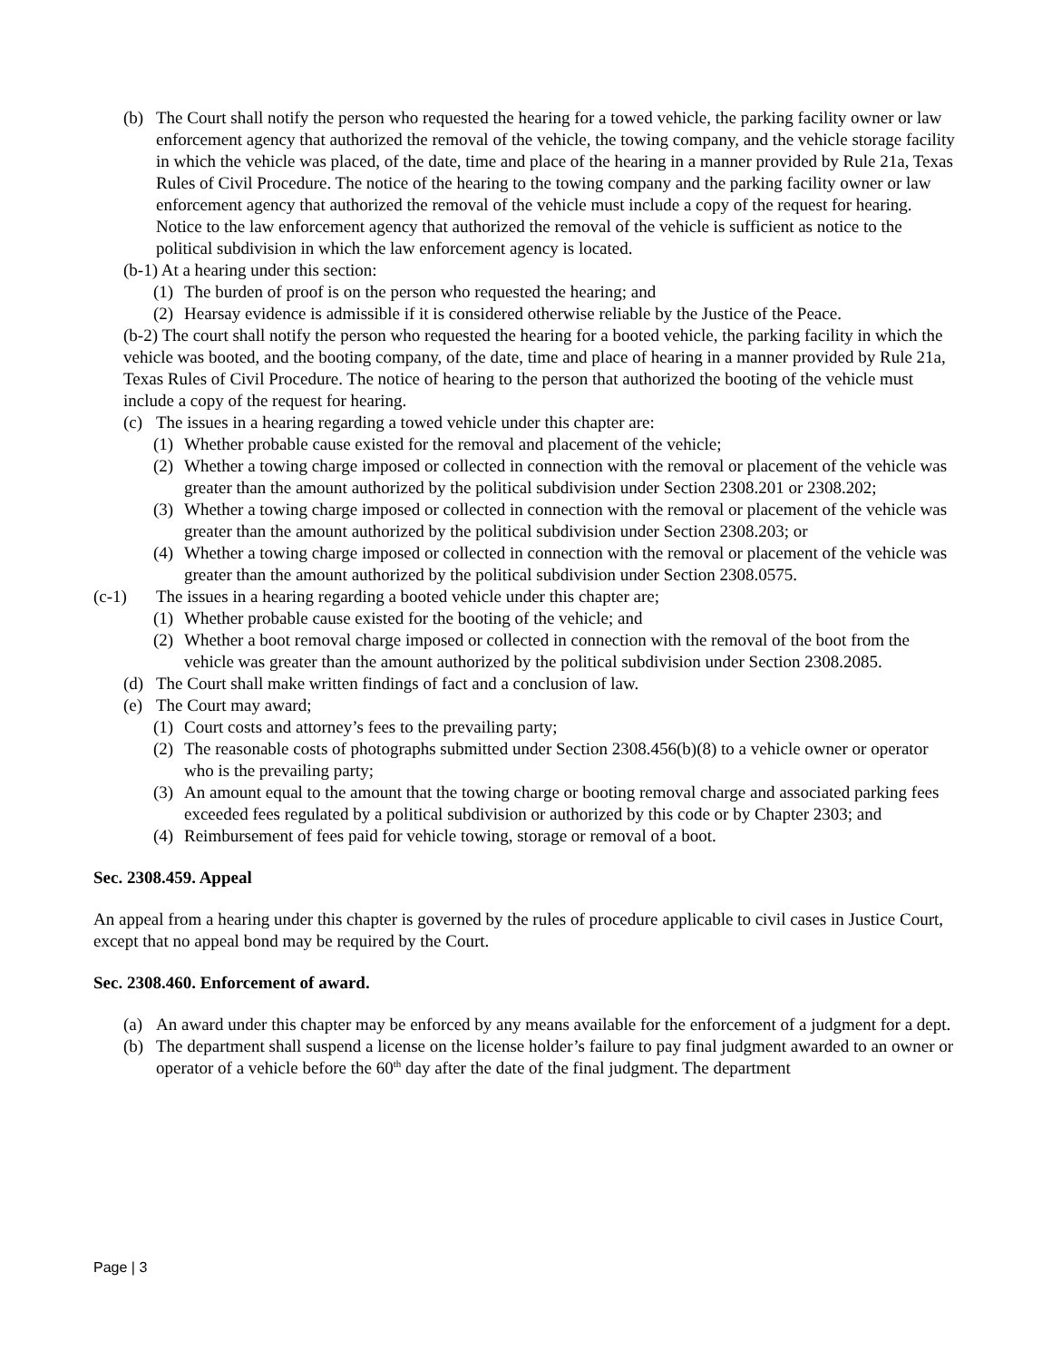(b) The Court shall notify the person who requested the hearing for a towed vehicle, the parking facility owner or law enforcement agency that authorized the removal of the vehicle, the towing company, and the vehicle storage facility in which the vehicle was placed, of the date, time and place of the hearing in a manner provided by Rule 21a, Texas Rules of Civil Procedure. The notice of the hearing to the towing company and the parking facility owner or law enforcement agency that authorized the removal of the vehicle must include a copy of the request for hearing. Notice to the law enforcement agency that authorized the removal of the vehicle is sufficient as notice to the political subdivision in which the law enforcement agency is located.
(b-1) At a hearing under this section:
(1) The burden of proof is on the person who requested the hearing; and
(2) Hearsay evidence is admissible if it is considered otherwise reliable by the Justice of the Peace.
(b-2) The court shall notify the person who requested the hearing for a booted vehicle, the parking facility in which the vehicle was booted, and the booting company, of the date, time and place of hearing in a manner provided by Rule 21a, Texas Rules of Civil Procedure. The notice of hearing to the person that authorized the booting of the vehicle must include a copy of the request for hearing.
(c) The issues in a hearing regarding a towed vehicle under this chapter are:
(1) Whether probable cause existed for the removal and placement of the vehicle;
(2) Whether a towing charge imposed or collected in connection with the removal or placement of the vehicle was greater than the amount authorized by the political subdivision under Section 2308.201 or 2308.202;
(3) Whether a towing charge imposed or collected in connection with the removal or placement of the vehicle was greater than the amount authorized by the political subdivision under Section 2308.203; or
(4) Whether a towing charge imposed or collected in connection with the removal or placement of the vehicle was greater than the amount authorized by the political subdivision under Section 2308.0575.
(c-1) The issues in a hearing regarding a booted vehicle under this chapter are;
(1) Whether probable cause existed for the booting of the vehicle; and
(2) Whether a boot removal charge imposed or collected in connection with the removal of the boot from the vehicle was greater than the amount authorized by the political subdivision under Section 2308.2085.
(d) The Court shall make written findings of fact and a conclusion of law.
(e) The Court may award;
(1) Court costs and attorney’s fees to the prevailing party;
(2) The reasonable costs of photographs submitted under Section 2308.456(b)(8) to a vehicle owner or operator who is the prevailing party;
(3) An amount equal to the amount that the towing charge or booting removal charge and associated parking fees exceeded fees regulated by a political subdivision or authorized by this code or by Chapter 2303; and
(4) Reimbursement of fees paid for vehicle towing, storage or removal of a boot.
Sec. 2308.459. Appeal
An appeal from a hearing under this chapter is governed by the rules of procedure applicable to civil cases in Justice Court, except that no appeal bond may be required by the Court.
Sec. 2308.460. Enforcement of award.
(a) An award under this chapter may be enforced by any means available for the enforcement of a judgment for a dept.
(b) The department shall suspend a license on the license holder’s failure to pay final judgment awarded to an owner or operator of a vehicle before the 60<sup>th</sup> day after the date of the final judgment. The department
Page | 3